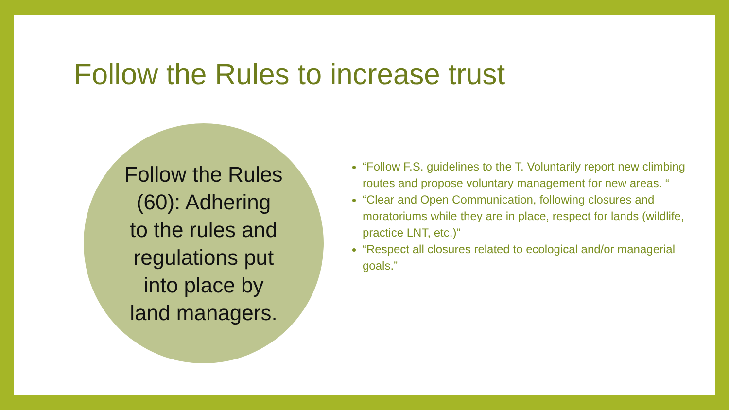Follow the Rules to increase trust
Follow the Rules
(60): Adhering
to the rules and
regulations put
into place by
land managers.
“Follow F.S. guidelines to the T. Voluntarily report new climbing routes and propose voluntary management for new areas. “
“Clear and Open Communication, following closures and moratoriums while they are in place, respect for lands (wildlife, practice LNT, etc.)”
“Respect all closures related to ecological and/or managerial goals.”